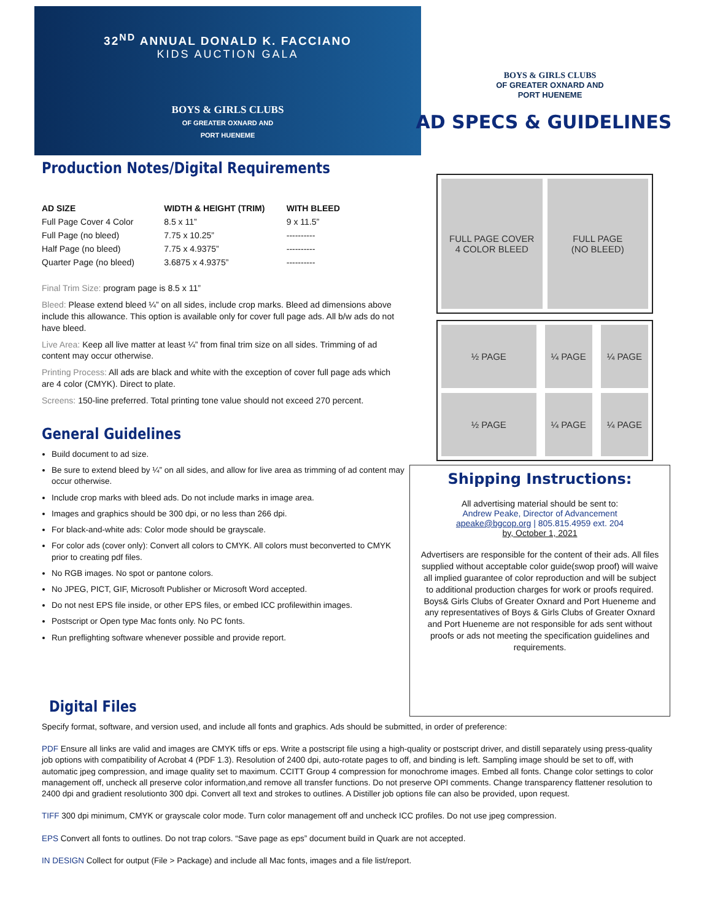32<sup>ND</sup> ANNUAL DONALD K. FACCIANO
KIDS AUCTION GALA
BOYS & GIRLS CLUBS
OF GREATER OXNARD AND
PORT HUENEME
Production Notes/Digital Requirements
| AD SIZE | WIDTH & HEIGHT (TRIM) | WITH BLEED |
| --- | --- | --- |
| Full Page Cover 4 Color | 8.5 x 11” | 9 x 11.5” |
| Full Page (no bleed) | 7.75 x 10.25” | ---------- |
| Half Page (no bleed) | 7.75 x 4.9375” | ---------- |
| Quarter Page (no bleed) | 3.6875 x 4.9375” | ---------- |
Final Trim Size: program page is 8.5 x 11”
Bleed: Please extend bleed ¼” on all sides, include crop marks. Bleed ad dimensions above include this allowance. This option is available only for cover full page ads. All b/w ads do not have bleed.
Live Area: Keep all live matter at least ¼” from final trim size on all sides. Trimming of ad content may occur otherwise.
Printing Process: All ads are black and white with the exception of cover full page ads which are 4 color (CMYK). Direct to plate.
Screens: 150-line preferred. Total printing tone value should not exceed 270 percent.
General Guidelines
Build document to ad size.
Be sure to extend bleed by ¼” on all sides, and allow for live area as trimming of ad content may occur otherwise.
Include crop marks with bleed ads. Do not include marks in image area.
Images and graphics should be 300 dpi, or no less than 266 dpi.
For black-and-white ads: Color mode should be grayscale.
For color ads (cover only): Convert all colors to CMYK. All colors must beconverted to CMYK prior to creating pdf files.
No RGB images. No spot or pantone colors.
No JPEG, PICT, GIF, Microsoft Publisher or Microsoft Word accepted.
Do not nest EPS file inside, or other EPS files, or embed ICC profilewithin images.
Postscript or Open type Mac fonts only. No PC fonts.
Run preflighting software whenever possible and provide report.
BOYS & GIRLS CLUBS
OF GREATER OXNARD AND
PORT HUENEME
AD SPECS & GUIDELINES
FULL PAGE COVER
4 COLOR BLEED
FULL PAGE
(NO BLEED)
½ PAGE
¼ PAGE
¼ PAGE
½ PAGE
¼ PAGE
¼ PAGE
Shipping Instructions:
All advertising material should be sent to:
Andrew Peake, Director of Advancement
apeake@bgcop.org | 805.815.4959 ext. 204
by, October 1, 2021
Advertisers are responsible for the content of their ads. All files supplied without acceptable color guide(swop proof) will waive all implied guarantee of color reproduction and will be subject to additional production charges for work or proofs required. Boys& Girls Clubs of Greater Oxnard and Port Hueneme and any representatives of Boys & Girls Clubs of Greater Oxnard and Port Hueneme are not responsible for ads sent without proofs or ads not meeting the specification guidelines and requirements.
Digital Files
Specify format, software, and version used, and include all fonts and graphics. Ads should be submitted, in order of preference:
PDF Ensure all links are valid and images are CMYK tiffs or eps. Write a postscript file using a high-quality or postscript driver, and distill separately using press-quality job options with compatibility of Acrobat 4 (PDF 1.3). Resolution of 2400 dpi, auto-rotate pages to off, and binding is left. Sampling image should be set to off, with automatic jpeg compression, and image quality set to maximum. CCITT Group 4 compression for monochrome images. Embed all fonts. Change color settings to color management off, uncheck all preserve color information,and remove all transfer functions. Do not preserve OPI comments. Change transparency flattener resolution to 2400 dpi and gradient resolutionto 300 dpi. Convert all text and strokes to outlines. A Distiller job options file can also be provided, upon request.
TIFF 300 dpi minimum, CMYK or grayscale color mode. Turn color management off and uncheck ICC profiles. Do not use jpeg compression.
EPS Convert all fonts to outlines. Do not trap colors. “Save page as eps” document build in Quark are not accepted.
IN DESIGN Collect for output (File > Package) and include all Mac fonts, images and a file list/report.